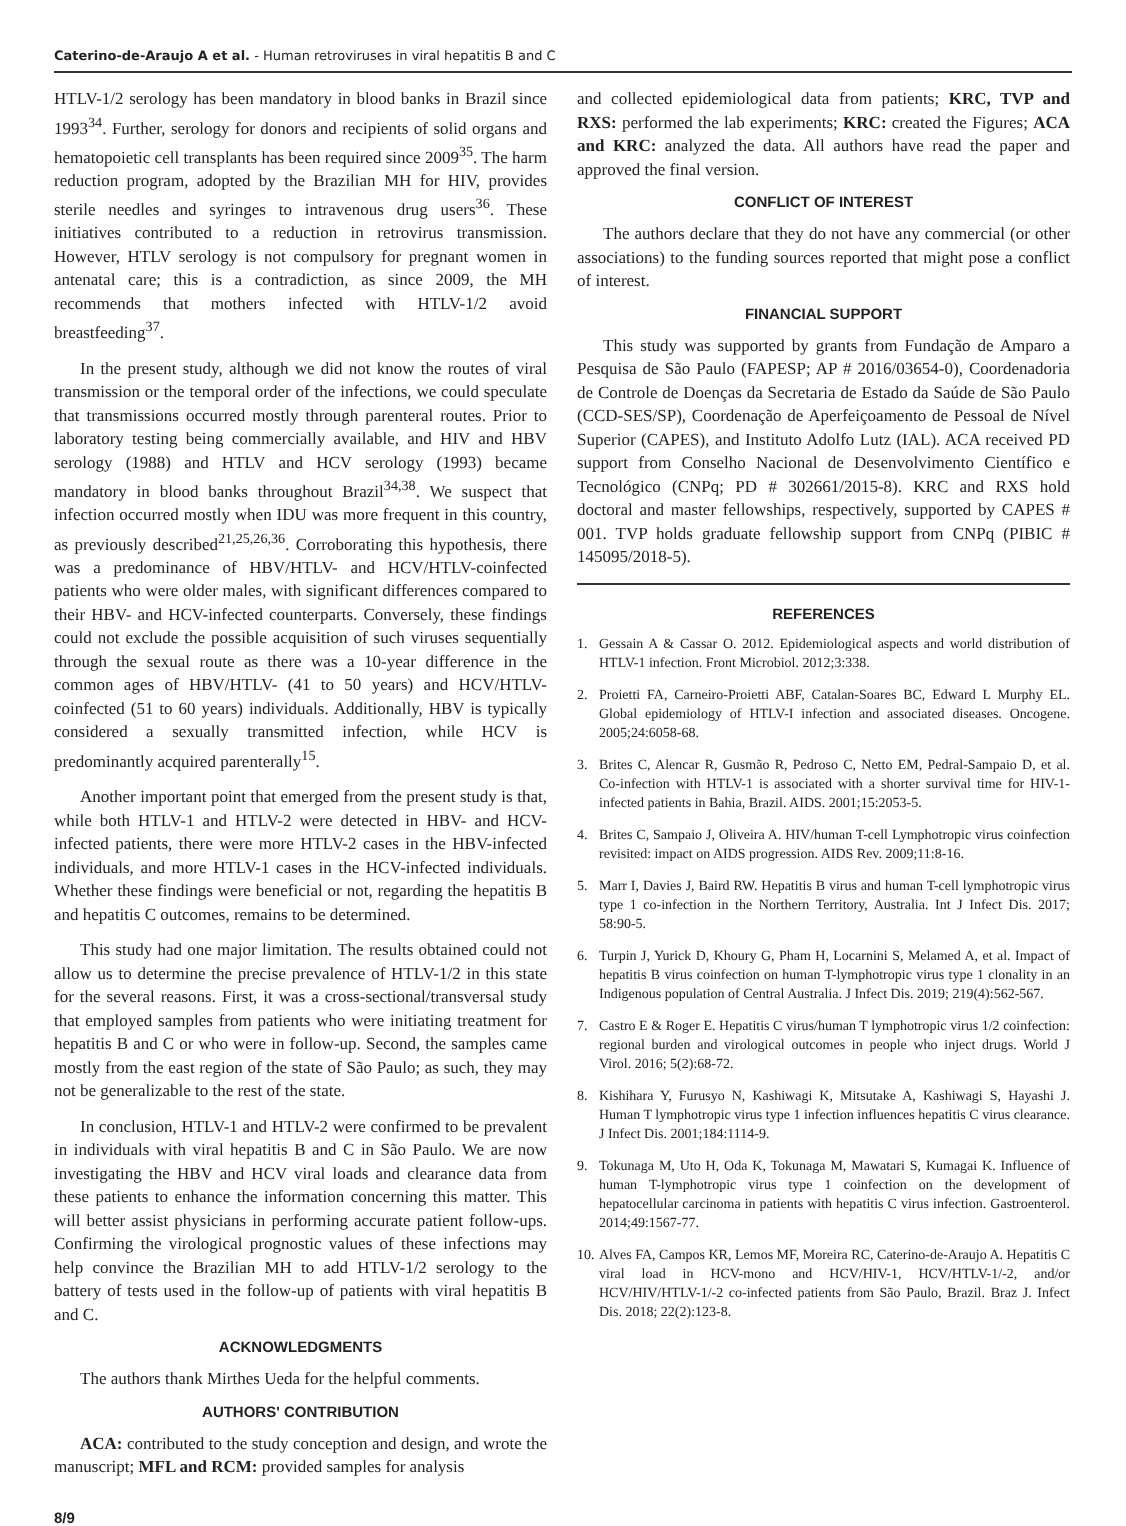Caterino-de-Araujo A et al. - Human retroviruses in viral hepatitis B and C
HTLV-1/2 serology has been mandatory in blood banks in Brazil since 1993<sup>34</sup>. Further, serology for donors and recipients of solid organs and hematopoietic cell transplants has been required since 2009<sup>35</sup>. The harm reduction program, adopted by the Brazilian MH for HIV, provides sterile needles and syringes to intravenous drug users<sup>36</sup>. These initiatives contributed to a reduction in retrovirus transmission. However, HTLV serology is not compulsory for pregnant women in antenatal care; this is a contradiction, as since 2009, the MH recommends that mothers infected with HTLV-1/2 avoid breastfeeding<sup>37</sup>.
In the present study, although we did not know the routes of viral transmission or the temporal order of the infections, we could speculate that transmissions occurred mostly through parenteral routes. Prior to laboratory testing being commercially available, and HIV and HBV serology (1988) and HTLV and HCV serology (1993) became mandatory in blood banks throughout Brazil<sup>34,38</sup>. We suspect that infection occurred mostly when IDU was more frequent in this country, as previously described<sup>21,25,26,36</sup>. Corroborating this hypothesis, there was a predominance of HBV/HTLV- and HCV/HTLV-coinfected patients who were older males, with significant differences compared to their HBV- and HCV-infected counterparts. Conversely, these findings could not exclude the possible acquisition of such viruses sequentially through the sexual route as there was a 10-year difference in the common ages of HBV/HTLV- (41 to 50 years) and HCV/HTLV-coinfected (51 to 60 years) individuals. Additionally, HBV is typically considered a sexually transmitted infection, while HCV is predominantly acquired parenterally<sup>15</sup>.
Another important point that emerged from the present study is that, while both HTLV-1 and HTLV-2 were detected in HBV- and HCV-infected patients, there were more HTLV-2 cases in the HBV-infected individuals, and more HTLV-1 cases in the HCV-infected individuals. Whether these findings were beneficial or not, regarding the hepatitis B and hepatitis C outcomes, remains to be determined.
This study had one major limitation. The results obtained could not allow us to determine the precise prevalence of HTLV-1/2 in this state for the several reasons. First, it was a cross-sectional/transversal study that employed samples from patients who were initiating treatment for hepatitis B and C or who were in follow-up. Second, the samples came mostly from the east region of the state of São Paulo; as such, they may not be generalizable to the rest of the state.
In conclusion, HTLV-1 and HTLV-2 were confirmed to be prevalent in individuals with viral hepatitis B and C in São Paulo. We are now investigating the HBV and HCV viral loads and clearance data from these patients to enhance the information concerning this matter. This will better assist physicians in performing accurate patient follow-ups. Confirming the virological prognostic values of these infections may help convince the Brazilian MH to add HTLV-1/2 serology to the battery of tests used in the follow-up of patients with viral hepatitis B and C.
ACKNOWLEDGMENTS
The authors thank Mirthes Ueda for the helpful comments.
AUTHORS' CONTRIBUTION
ACA: contributed to the study conception and design, and wrote the manuscript; MFL and RCM: provided samples for analysis
and collected epidemiological data from patients; KRC, TVP and RXS: performed the lab experiments; KRC: created the Figures; ACA and KRC: analyzed the data. All authors have read the paper and approved the final version.
CONFLICT OF INTEREST
The authors declare that they do not have any commercial (or other associations) to the funding sources reported that might pose a conflict of interest.
FINANCIAL SUPPORT
This study was supported by grants from Fundação de Amparo a Pesquisa de São Paulo (FAPESP; AP # 2016/03654-0), Coordenadoria de Controle de Doenças da Secretaria de Estado da Saúde de São Paulo (CCD-SES/SP), Coordenação de Aperfeiçoamento de Pessoal de Nível Superior (CAPES), and Instituto Adolfo Lutz (IAL). ACA received PD support from Conselho Nacional de Desenvolvimento Científico e Tecnológico (CNPq; PD # 302661/2015-8). KRC and RXS hold doctoral and master fellowships, respectively, supported by CAPES # 001. TVP holds graduate fellowship support from CNPq (PIBIC # 145095/2018-5).
REFERENCES
1. Gessain A & Cassar O. 2012. Epidemiological aspects and world distribution of HTLV-1 infection. Front Microbiol. 2012;3:338.
2. Proietti FA, Carneiro-Proietti ABF, Catalan-Soares BC, Edward L Murphy EL. Global epidemiology of HTLV-I infection and associated diseases. Oncogene. 2005;24:6058-68.
3. Brites C, Alencar R, Gusmão R, Pedroso C, Netto EM, Pedral-Sampaio D, et al. Co-infection with HTLV-1 is associated with a shorter survival time for HIV-1-infected patients in Bahia, Brazil. AIDS. 2001;15:2053-5.
4. Brites C, Sampaio J, Oliveira A. HIV/human T-cell Lymphotropic virus coinfection revisited: impact on AIDS progression. AIDS Rev. 2009;11:8-16.
5. Marr I, Davies J, Baird RW. Hepatitis B virus and human T-cell lymphotropic virus type 1 co-infection in the Northern Territory, Australia. Int J Infect Dis. 2017; 58:90-5.
6. Turpin J, Yurick D, Khoury G, Pham H, Locarnini S, Melamed A, et al. Impact of hepatitis B virus coinfection on human T-lymphotropic virus type 1 clonality in an Indigenous population of Central Australia. J Infect Dis. 2019; 219(4):562-567.
7. Castro E & Roger E. Hepatitis C virus/human T lymphotropic virus 1/2 coinfection: regional burden and virological outcomes in people who inject drugs. World J Virol. 2016; 5(2):68-72.
8. Kishihara Y, Furusyo N, Kashiwagi K, Mitsutake A, Kashiwagi S, Hayashi J. Human T lymphotropic virus type 1 infection influences hepatitis C virus clearance. J Infect Dis. 2001;184:1114-9.
9. Tokunaga M, Uto H, Oda K, Tokunaga M, Mawatari S, Kumagai K. Influence of human T-lymphotropic virus type 1 coinfection on the development of hepatocellular carcinoma in patients with hepatitis C virus infection. Gastroenterol. 2014;49:1567-77.
10.
Alves FA, Campos KR, Lemos MF, Moreira RC, Caterino-de-Araujo A. Hepatitis C viral load in HCV-mono and HCV/HIV-1, HCV/HTLV-1/-2, and/or HCV/HIV/HTLV-1/-2 co-infected patients from São Paulo, Brazil. Braz J. Infect Dis. 2018; 22(2):123-8.
8/9